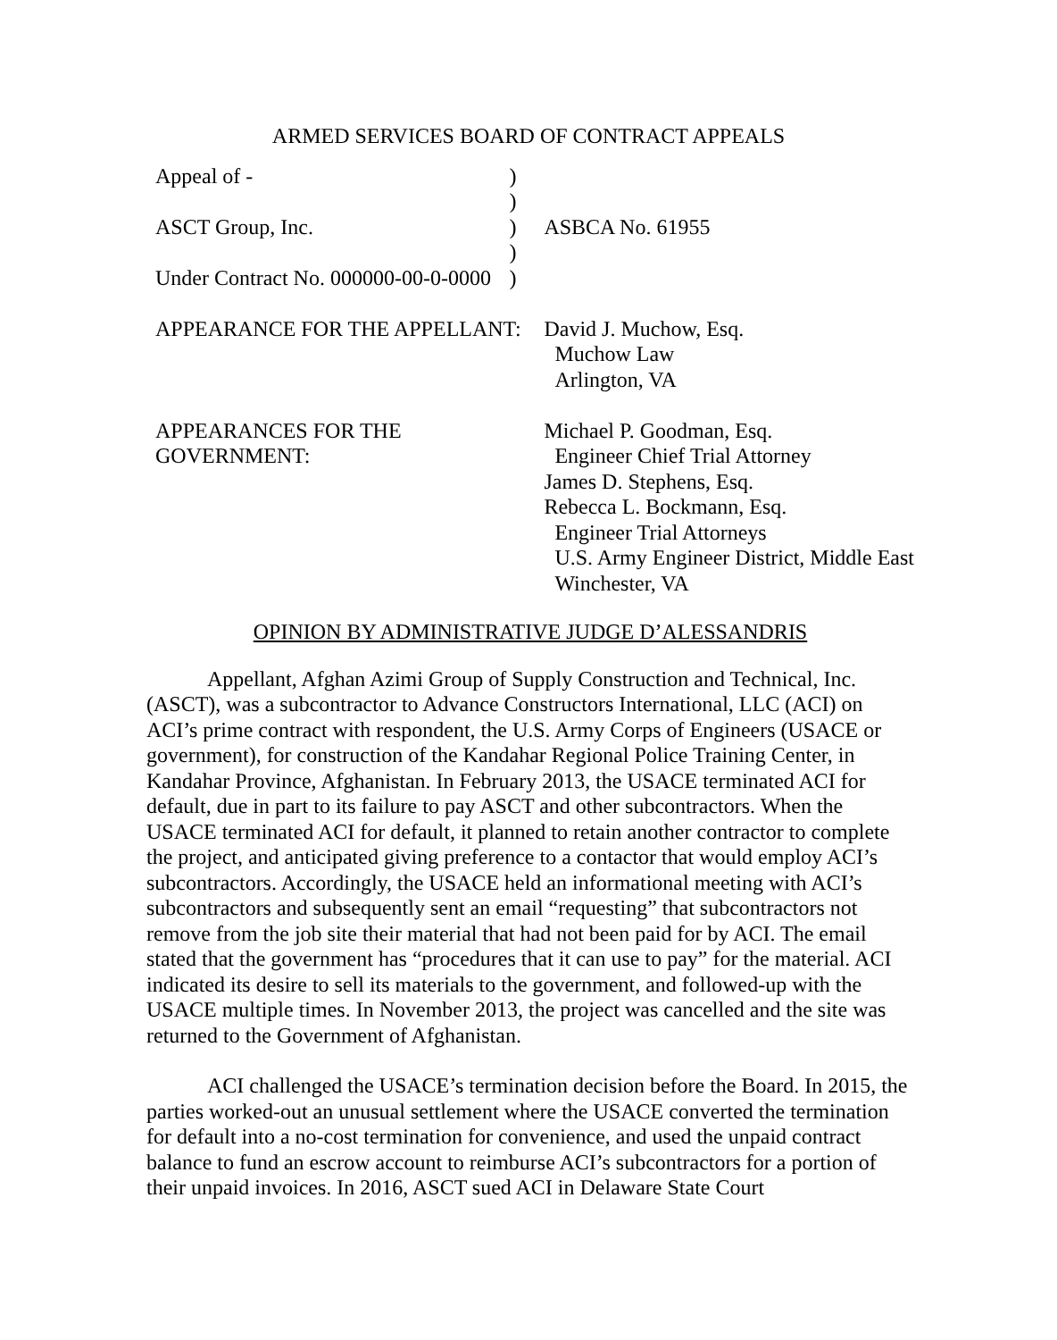ARMED SERVICES BOARD OF CONTRACT APPEALS
| Appeal of - | ) | |
| | ) | |
| ASCT Group, Inc. | ) | ASBCA No. 61955 |
| | ) | |
| Under Contract No. 000000-00-0-0000 | ) | |
| APPEARANCE FOR THE APPELLANT: | | David J. Muchow, Esq. Muchow Law Arlington, VA |
| APPEARANCES FOR THE GOVERNMENT: | | Michael P. Goodman, Esq. Engineer Chief Trial Attorney James D. Stephens, Esq. Rebecca L. Bockmann, Esq. Engineer Trial Attorneys U.S. Army Engineer District, Middle East Winchester, VA |
OPINION BY ADMINISTRATIVE JUDGE D’ALESSANDRIS
Appellant, Afghan Azimi Group of Supply Construction and Technical, Inc. (ASCT), was a subcontractor to Advance Constructors International, LLC (ACI) on ACI’s prime contract with respondent, the U.S. Army Corps of Engineers (USACE or government), for construction of the Kandahar Regional Police Training Center, in Kandahar Province, Afghanistan. In February 2013, the USACE terminated ACI for default, due in part to its failure to pay ASCT and other subcontractors. When the USACE terminated ACI for default, it planned to retain another contractor to complete the project, and anticipated giving preference to a contactor that would employ ACI’s subcontractors. Accordingly, the USACE held an informational meeting with ACI’s subcontractors and subsequently sent an email “requesting” that subcontractors not remove from the job site their material that had not been paid for by ACI. The email stated that the government has “procedures that it can use to pay” for the material. ACI indicated its desire to sell its materials to the government, and followed-up with the USACE multiple times. In November 2013, the project was cancelled and the site was returned to the Government of Afghanistan.
ACI challenged the USACE’s termination decision before the Board. In 2015, the parties worked-out an unusual settlement where the USACE converted the termination for default into a no-cost termination for convenience, and used the unpaid contract balance to fund an escrow account to reimburse ACI’s subcontractors for a portion of their unpaid invoices. In 2016, ASCT sued ACI in Delaware State Court